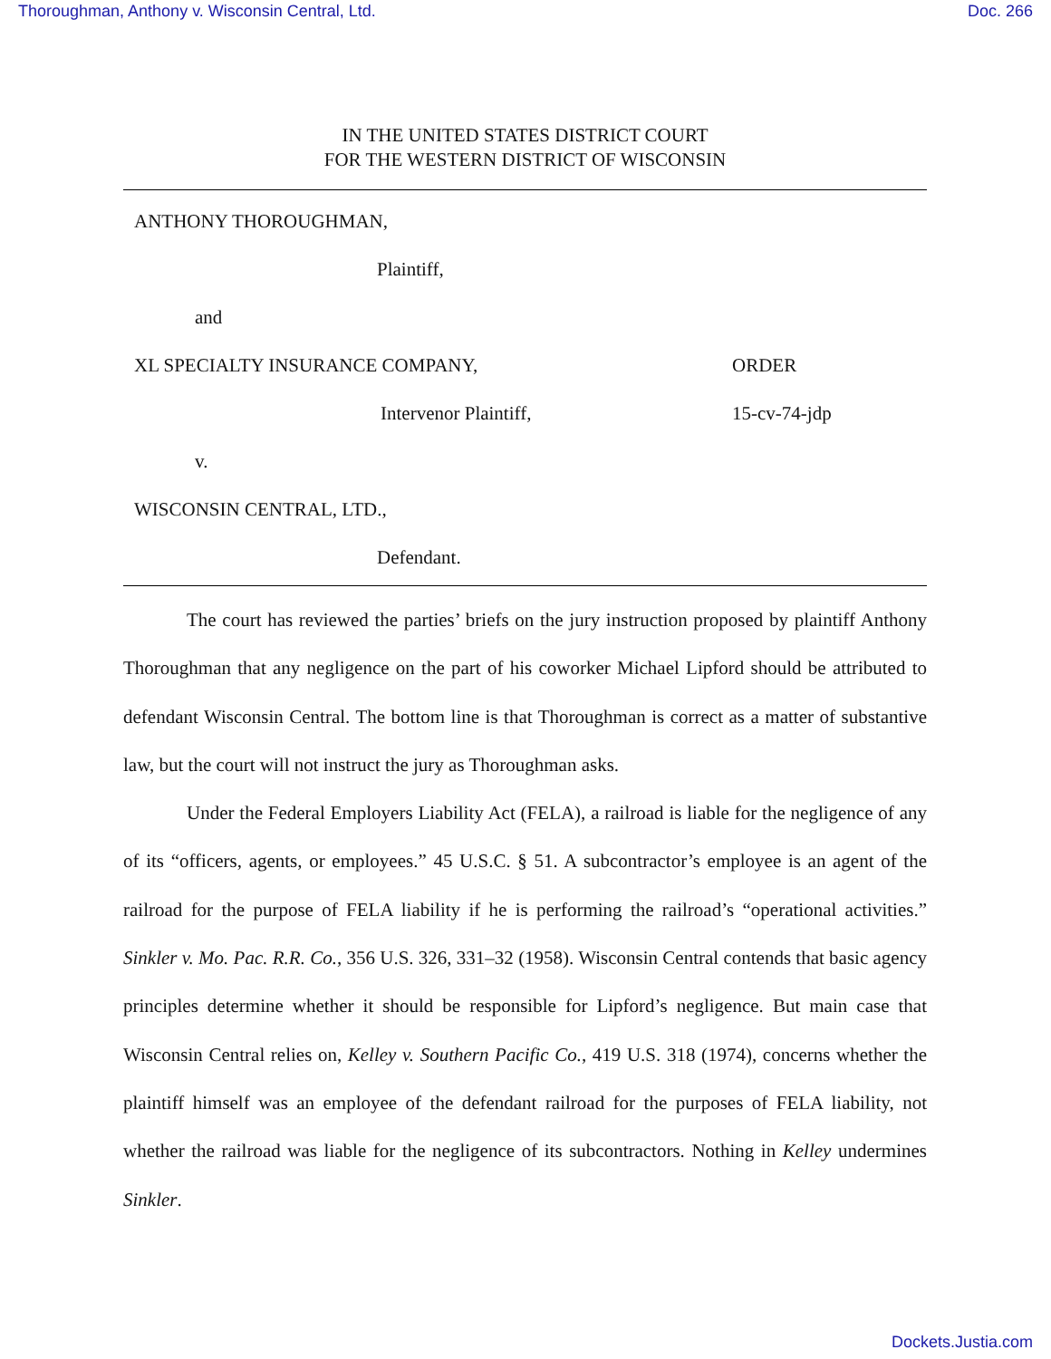Thoroughman, Anthony v. Wisconsin Central, Ltd. Doc. 266
IN THE UNITED STATES DISTRICT COURT
FOR THE WESTERN DISTRICT OF WISCONSIN
ANTHONY THOROUGHMAN,
Plaintiff,
and
XL SPECIALTY INSURANCE COMPANY, ORDER
Intervenor Plaintiff, 15-cv-74-jdp
v.
WISCONSIN CENTRAL, LTD.,
Defendant.
The court has reviewed the parties’ briefs on the jury instruction proposed by plaintiff Anthony Thoroughman that any negligence on the part of his coworker Michael Lipford should be attributed to defendant Wisconsin Central. The bottom line is that Thoroughman is correct as a matter of substantive law, but the court will not instruct the jury as Thoroughman asks.
Under the Federal Employers Liability Act (FELA), a railroad is liable for the negligence of any of its “officers, agents, or employees.” 45 U.S.C. § 51. A subcontractor’s employee is an agent of the railroad for the purpose of FELA liability if he is performing the railroad’s “operational activities.” Sinkler v. Mo. Pac. R.R. Co., 356 U.S. 326, 331–32 (1958). Wisconsin Central contends that basic agency principles determine whether it should be responsible for Lipford’s negligence. But main case that Wisconsin Central relies on, Kelley v. Southern Pacific Co., 419 U.S. 318 (1974), concerns whether the plaintiff himself was an employee of the defendant railroad for the purposes of FELA liability, not whether the railroad was liable for the negligence of its subcontractors. Nothing in Kelley undermines Sinkler.
Dockets.Justia.com